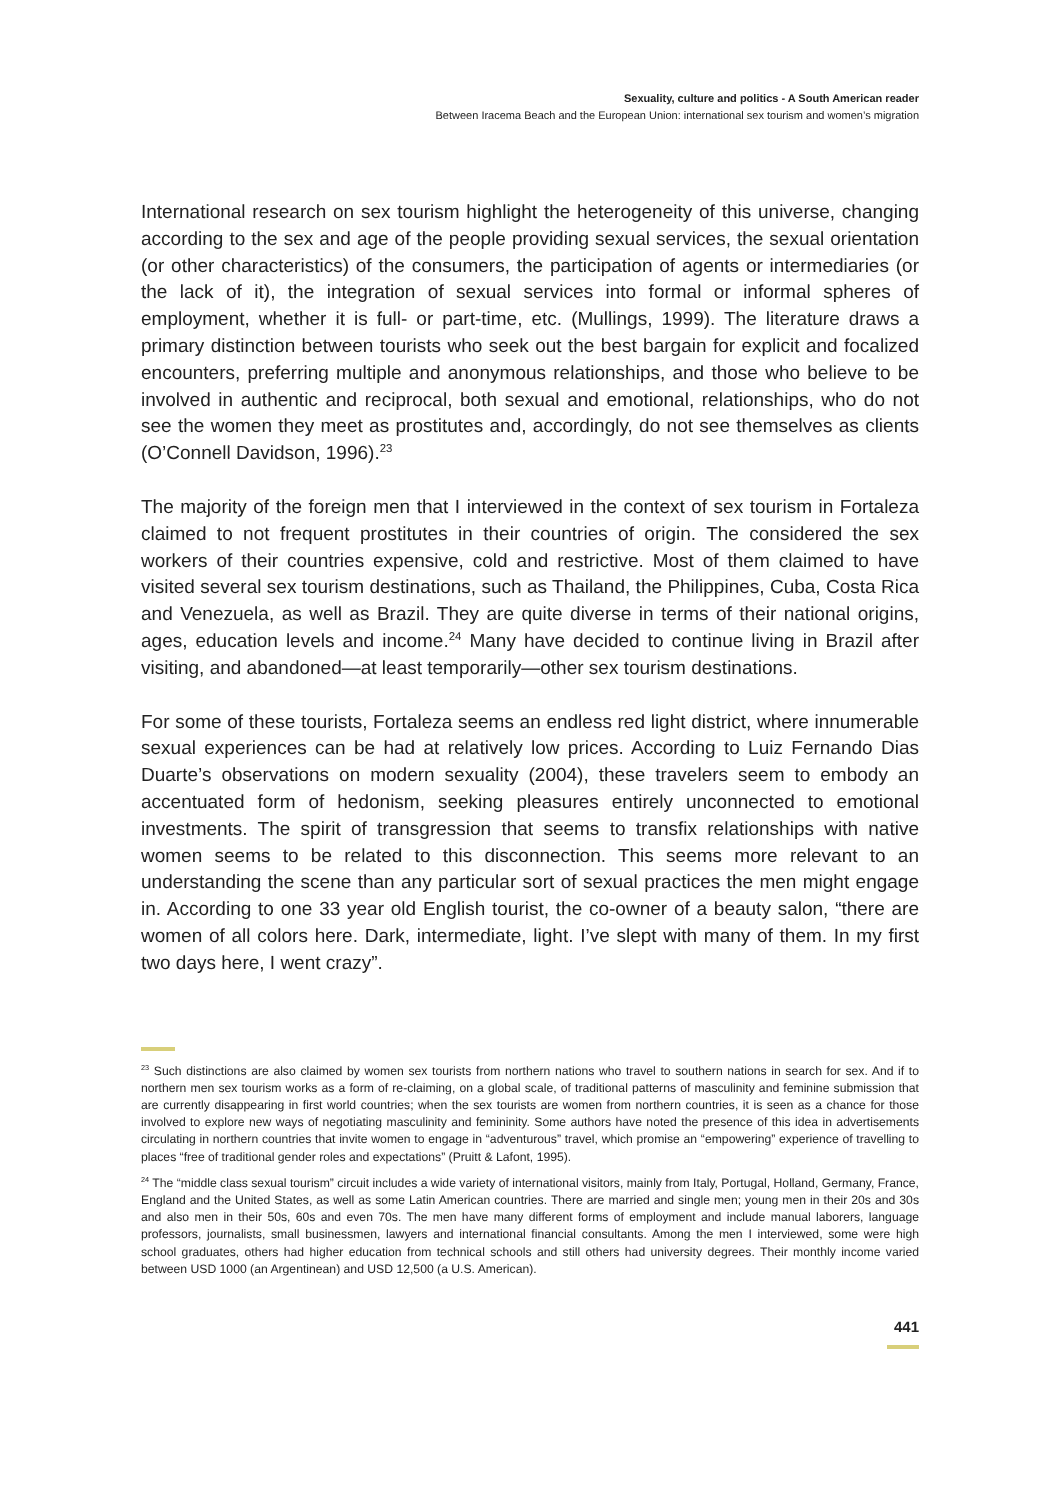Sexuality, culture and politics - A South American reader
Between Iracema Beach and the European Union: international sex tourism and women’s migration
International research on sex tourism highlight the heterogeneity of this universe, changing according to the sex and age of the people providing sexual services, the sexual orientation (or other characteristics) of the consumers, the participation of agents or intermediaries (or the lack of it), the integration of sexual services into formal or informal spheres of employment, whether it is full- or part-time, etc. (Mullings, 1999). The literature draws a primary distinction between tourists who seek out the best bargain for explicit and focalized encounters, preferring multiple and anonymous relationships, and those who believe to be involved in authentic and reciprocal, both sexual and emotional, relationships, who do not see the women they meet as prostitutes and, accordingly, do not see themselves as clients (O’Connell Davidson, 1996).<sup>23</sup>
The majority of the foreign men that I interviewed in the context of sex tourism in Fortaleza claimed to not frequent prostitutes in their countries of origin. The considered the sex workers of their countries expensive, cold and restrictive. Most of them claimed to have visited several sex tourism destinations, such as Thailand, the Philippines, Cuba, Costa Rica and Venezuela, as well as Brazil. They are quite diverse in terms of their national origins, ages, education levels and income.<sup>24</sup> Many have decided to continue living in Brazil after visiting, and abandoned—at least temporarily—other sex tourism destinations.
For some of these tourists, Fortaleza seems an endless red light district, where innumerable sexual experiences can be had at relatively low prices. According to Luiz Fernando Dias Duarte’s observations on modern sexuality (2004), these travelers seem to embody an accentuated form of hedonism, seeking pleasures entirely unconnected to emotional investments. The spirit of transgression that seems to transfix relationships with native women seems to be related to this disconnection. This seems more relevant to an understanding the scene than any particular sort of sexual practices the men might engage in. According to one 33 year old English tourist, the co-owner of a beauty salon, “there are women of all colors here. Dark, intermediate, light. I’ve slept with many of them. In my first two days here, I went crazy”.
<sup>23</sup> Such distinctions are also claimed by women sex tourists from northern nations who travel to southern nations in search for sex. And if to northern men sex tourism works as a form of re-claiming, on a global scale, of traditional patterns of masculinity and feminine submission that are currently disappearing in first world countries; when the sex tourists are women from northern countries, it is seen as a chance for those involved to explore new ways of negotiating masculinity and femininity. Some authors have noted the presence of this idea in advertisements circulating in northern countries that invite women to engage in “adventurous” travel, which promise an “empowering” experience of travelling to places “free of traditional gender roles and expectations” (Pruitt & Lafont, 1995).
<sup>24</sup> The “middle class sexual tourism” circuit includes a wide variety of international visitors, mainly from Italy, Portugal, Holland, Germany, France, England and the United States, as well as some Latin American countries. There are married and single men; young men in their 20s and 30s and also men in their 50s, 60s and even 70s. The men have many different forms of employment and include manual laborers, language professors, journalists, small businessmen, lawyers and international financial consultants. Among the men I interviewed, some were high school graduates, others had higher education from technical schools and still others had university degrees. Their monthly income varied between USD 1000 (an Argentinean) and USD 12,500 (a U.S. American).
441